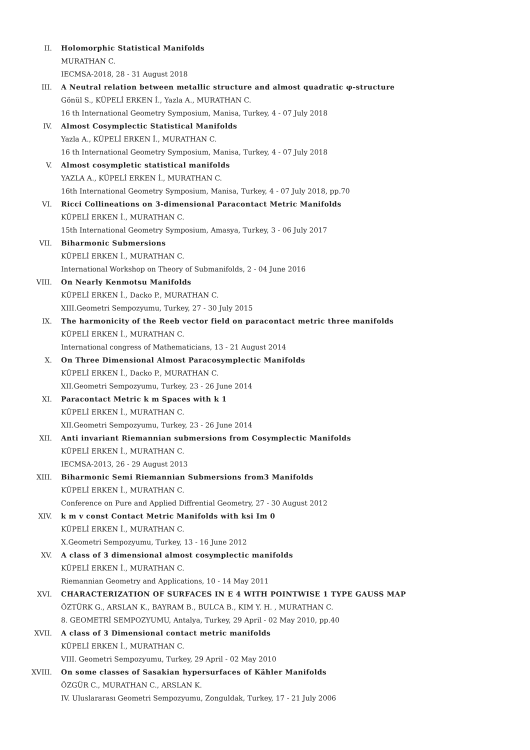II.
Holomorphic Statistical Manifolds
MURATHAN C.
IECMSA-2018, 28 - 31 August 2018
III.
A Neutral relation between metallic structure and almost quadratic φ-structure
Gönül S., KÜPELİ ERKEN İ., Yazla A., MURATHAN C.
16 th International Geometry Symposium, Manisa, Turkey, 4 - 07 July 2018
IV.
Almost Cosymplectic Statistical Manifolds
Yazla A., KÜPELİ ERKEN İ., MURATHAN C.
16 th International Geometry Symposium, Manisa, Turkey, 4 - 07 July 2018
V.
Almost cosympletic statistical manifolds
YAZLA A., KÜPELİ ERKEN İ., MURATHAN C.
16th International Geometry Symposium, Manisa, Turkey, 4 - 07 July 2018, pp.70
VI.
Ricci Collineations on 3-dimensional Paracontact Metric Manifolds
KÜPELİ ERKEN İ., MURATHAN C.
15th International Geometry Symposium, Amasya, Turkey, 3 - 06 July 2017
VII.
Biharmonic Submersions
KÜPELİ ERKEN İ., MURATHAN C.
International Workshop on Theory of Submanifolds, 2 - 04 June 2016
VIII.
On Nearly Kenmotsu Manifolds
KÜPELİ ERKEN İ., Dacko P., MURATHAN C.
XIII.Geometri Sempozyumu, Turkey, 27 - 30 July 2015
IX.
The harmonicity of the Reeb vector field on paracontact metric three manifolds
KÜPELİ ERKEN İ., MURATHAN C.
International congress of Mathematicians, 13 - 21 August 2014
X.
On Three Dimensional Almost Paracosymplectic Manifolds
KÜPELİ ERKEN İ., Dacko P., MURATHAN C.
XII.Geometri Sempozyumu, Turkey, 23 - 26 June 2014
XI.
Paracontact Metric k m Spaces with k 1
KÜPELİ ERKEN İ., MURATHAN C.
XII.Geometri Sempozyumu, Turkey, 23 - 26 June 2014
XII.
Anti invariant Riemannian submersions from Cosymplectic Manifolds
KÜPELİ ERKEN İ., MURATHAN C.
IECMSA-2013, 26 - 29 August 2013
XIII.
Biharmonic Semi Riemannian Submersions from3 Manifolds
KÜPELİ ERKEN İ., MURATHAN C.
Conference on Pure and Applied Diffrential Geometry, 27 - 30 August 2012
XIV.
k m v const Contact Metric Manifolds with ksi Im 0
KÜPELİ ERKEN İ., MURATHAN C.
X.Geometri Sempozyumu, Turkey, 13 - 16 June 2012
XV.
A class of 3 dimensional almost cosymplectic manifolds
KÜPELİ ERKEN İ., MURATHAN C.
Riemannian Geometry and Applications, 10 - 14 May 2011
XVI.
CHARACTERIZATION OF SURFACES IN E 4 WITH POINTWISE 1 TYPE GAUSS MAP
ÖZTÜRK G., ARSLAN K., BAYRAM B., BULCA B., KIM Y. H. , MURATHAN C.
8. GEOMETRİ SEMPOZYUMU, Antalya, Turkey, 29 April - 02 May 2010, pp.40
XVII.
A class of 3 Dimensional contact metric manifolds
KÜPELİ ERKEN İ., MURATHAN C.
VIII. Geometri Sempozyumu, Turkey, 29 April - 02 May 2010
XVIII.
On some classes of Sasakian hypersurfaces of Kähler Manifolds
ÖZGÜR C., MURATHAN C., ARSLAN K.
IV. Uluslararası Geometri Sempozyumu, Zonguldak, Turkey, 17 - 21 July 2006